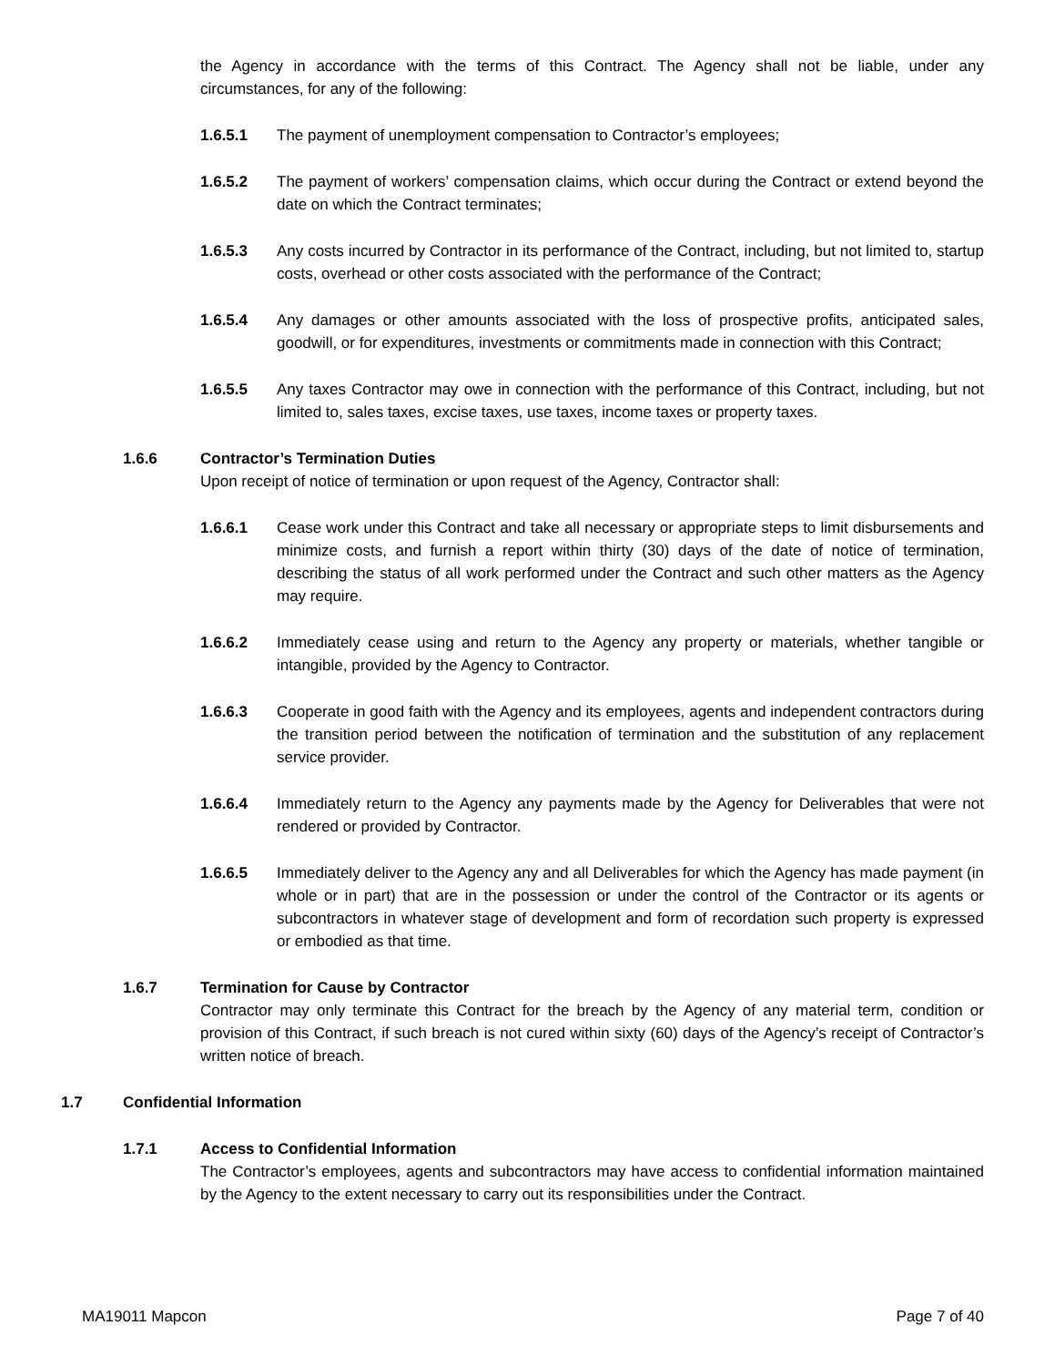the Agency in accordance with the terms of this Contract. The Agency shall not be liable, under any circumstances, for any of the following:
1.6.5.1 The payment of unemployment compensation to Contractor’s employees;
1.6.5.2 The payment of workers’ compensation claims, which occur during the Contract or extend beyond the date on which the Contract terminates;
1.6.5.3 Any costs incurred by Contractor in its performance of the Contract, including, but not limited to, startup costs, overhead or other costs associated with the performance of the Contract;
1.6.5.4 Any damages or other amounts associated with the loss of prospective profits, anticipated sales, goodwill, or for expenditures, investments or commitments made in connection with this Contract;
1.6.5.5 Any taxes Contractor may owe in connection with the performance of this Contract, including, but not limited to, sales taxes, excise taxes, use taxes, income taxes or property taxes.
1.6.6 Contractor’s Termination Duties
Upon receipt of notice of termination or upon request of the Agency, Contractor shall:
1.6.6.1 Cease work under this Contract and take all necessary or appropriate steps to limit disbursements and minimize costs, and furnish a report within thirty (30) days of the date of notice of termination, describing the status of all work performed under the Contract and such other matters as the Agency may require.
1.6.6.2 Immediately cease using and return to the Agency any property or materials, whether tangible or intangible, provided by the Agency to Contractor.
1.6.6.3 Cooperate in good faith with the Agency and its employees, agents and independent contractors during the transition period between the notification of termination and the substitution of any replacement service provider.
1.6.6.4 Immediately return to the Agency any payments made by the Agency for Deliverables that were not rendered or provided by Contractor.
1.6.6.5 Immediately deliver to the Agency any and all Deliverables for which the Agency has made payment (in whole or in part) that are in the possession or under the control of the Contractor or its agents or subcontractors in whatever stage of development and form of recordation such property is expressed or embodied as that time.
1.6.7 Termination for Cause by Contractor
Contractor may only terminate this Contract for the breach by the Agency of any material term, condition or provision of this Contract, if such breach is not cured within sixty (60) days of the Agency’s receipt of Contractor’s written notice of breach.
1.7 Confidential Information
1.7.1 Access to Confidential Information
The Contractor’s employees, agents and subcontractors may have access to confidential information maintained by the Agency to the extent necessary to carry out its responsibilities under the Contract.
MA19011 Mapcon Page 7 of 40